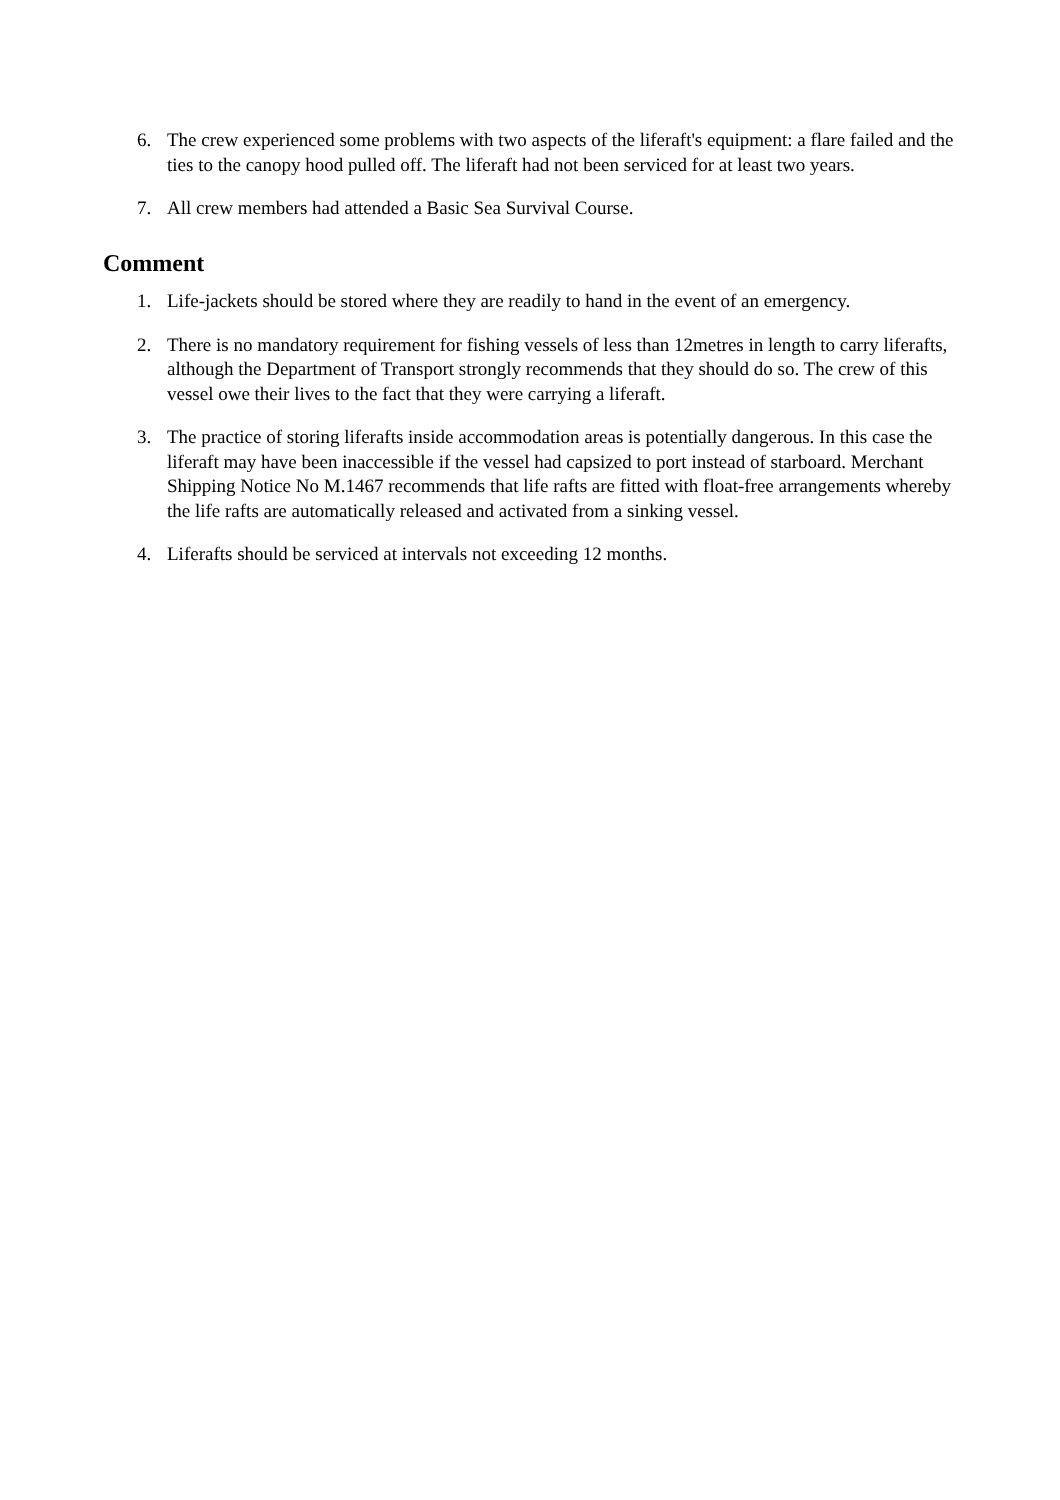6. The crew experienced some problems with two aspects of the liferaft's equipment: a flare failed and the ties to the canopy hood pulled off. The liferaft had not been serviced for at least two years.
7. All crew members had attended a Basic Sea Survival Course.
Comment
1. Life-jackets should be stored where they are readily to hand in the event of an emergency.
2. There is no mandatory requirement for fishing vessels of less than 12metres in length to carry liferafts, although the Department of Transport strongly recommends that they should do so. The crew of this vessel owe their lives to the fact that they were carrying a liferaft.
3. The practice of storing liferafts inside accommodation areas is potentially dangerous. In this case the liferaft may have been inaccessible if the vessel had capsized to port instead of starboard. Merchant Shipping Notice No M.1467 recommends that life rafts are fitted with float-free arrangements whereby the life rafts are automatically released and activated from a sinking vessel.
4. Liferafts should be serviced at intervals not exceeding 12 months.